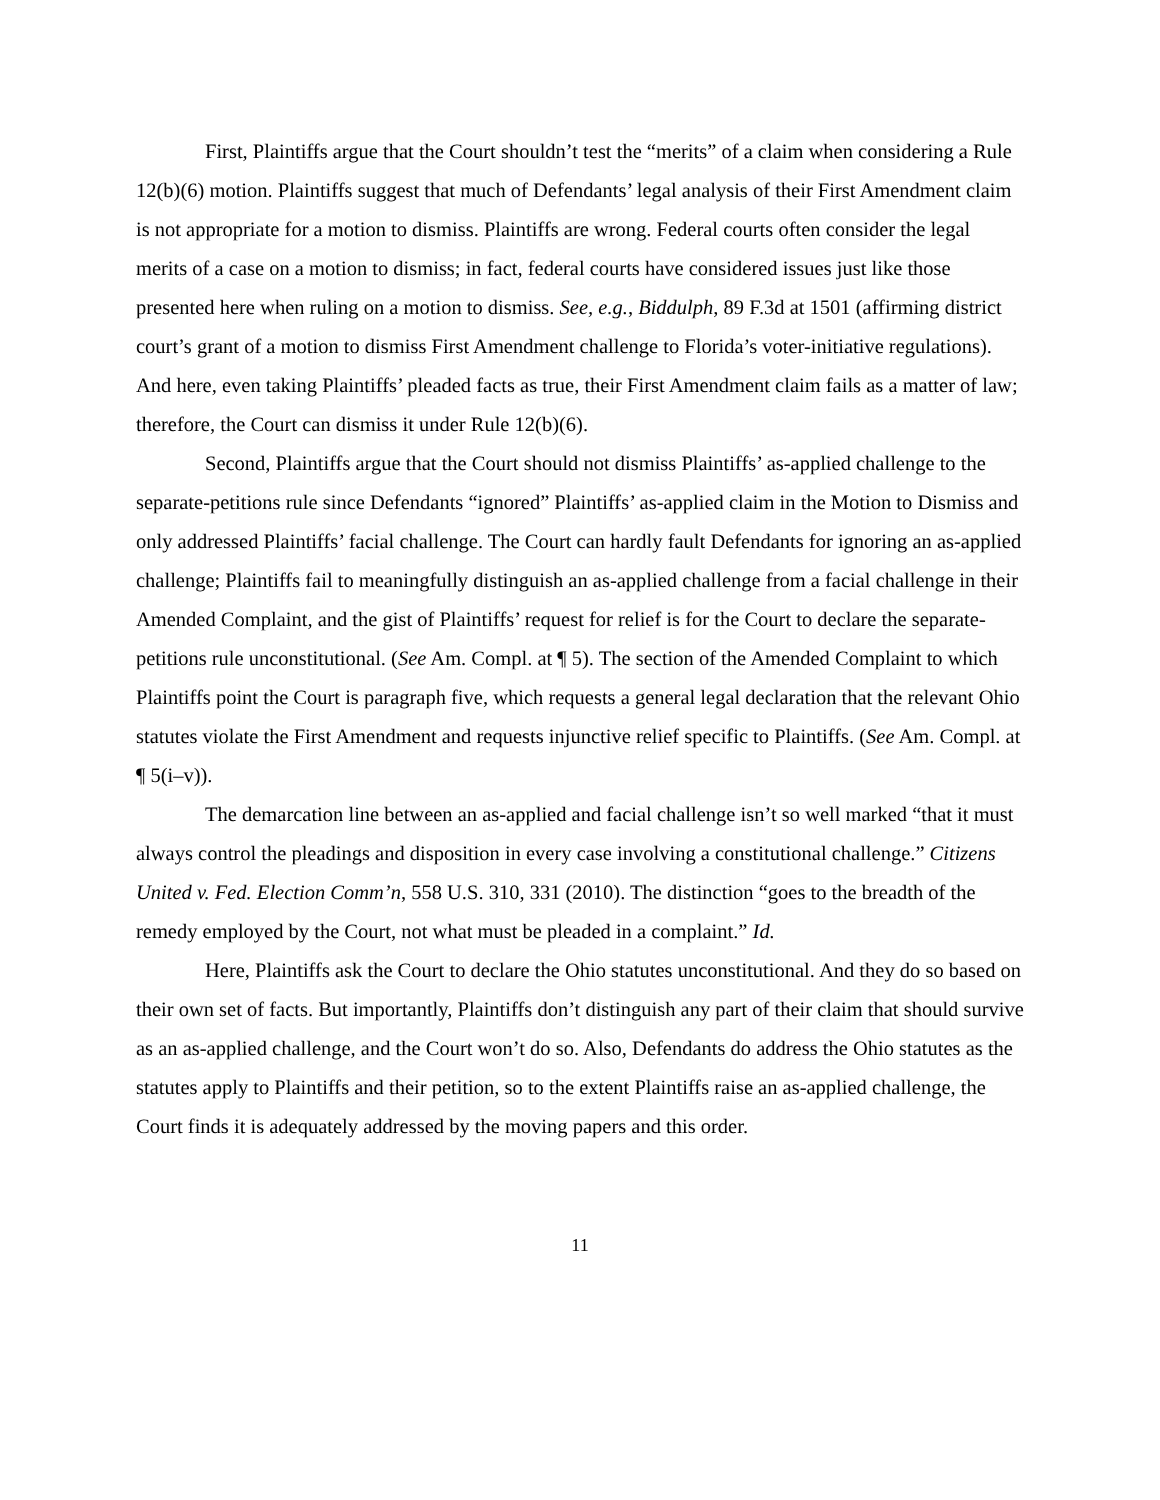First, Plaintiffs argue that the Court shouldn’t test the “merits” of a claim when considering a Rule 12(b)(6) motion. Plaintiffs suggest that much of Defendants’ legal analysis of their First Amendment claim is not appropriate for a motion to dismiss. Plaintiffs are wrong. Federal courts often consider the legal merits of a case on a motion to dismiss; in fact, federal courts have considered issues just like those presented here when ruling on a motion to dismiss. See, e.g., Biddulph, 89 F.3d at 1501 (affirming district court’s grant of a motion to dismiss First Amendment challenge to Florida’s voter-initiative regulations). And here, even taking Plaintiffs’ pleaded facts as true, their First Amendment claim fails as a matter of law; therefore, the Court can dismiss it under Rule 12(b)(6).
Second, Plaintiffs argue that the Court should not dismiss Plaintiffs’ as-applied challenge to the separate-petitions rule since Defendants “ignored” Plaintiffs’ as-applied claim in the Motion to Dismiss and only addressed Plaintiffs’ facial challenge. The Court can hardly fault Defendants for ignoring an as-applied challenge; Plaintiffs fail to meaningfully distinguish an as-applied challenge from a facial challenge in their Amended Complaint, and the gist of Plaintiffs’ request for relief is for the Court to declare the separate-petitions rule unconstitutional. (See Am. Compl. at ¶ 5). The section of the Amended Complaint to which Plaintiffs point the Court is paragraph five, which requests a general legal declaration that the relevant Ohio statutes violate the First Amendment and requests injunctive relief specific to Plaintiffs. (See Am. Compl. at ¶ 5(i–v)).
The demarcation line between an as-applied and facial challenge isn’t so well marked “that it must always control the pleadings and disposition in every case involving a constitutional challenge.” Citizens United v. Fed. Election Comm’n, 558 U.S. 310, 331 (2010). The distinction “goes to the breadth of the remedy employed by the Court, not what must be pleaded in a complaint.” Id.
Here, Plaintiffs ask the Court to declare the Ohio statutes unconstitutional. And they do so based on their own set of facts. But importantly, Plaintiffs don’t distinguish any part of their claim that should survive as an as-applied challenge, and the Court won’t do so. Also, Defendants do address the Ohio statutes as the statutes apply to Plaintiffs and their petition, so to the extent Plaintiffs raise an as-applied challenge, the Court finds it is adequately addressed by the moving papers and this order.
11